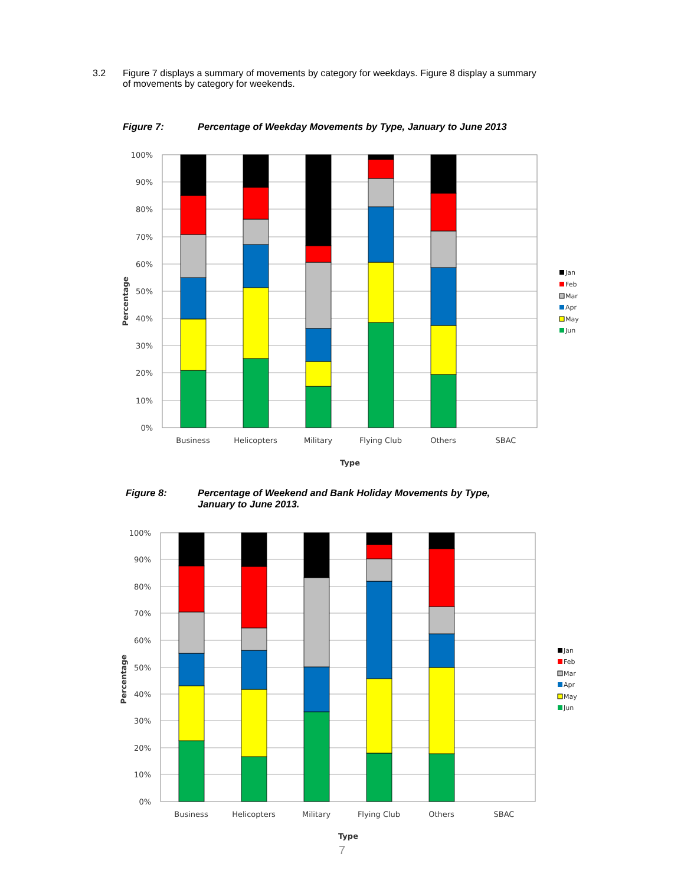3.2 Figure 7 displays a summary of movements by category for weekdays. Figure 8 display a summary of movements by category for weekends.
Figure 7: Percentage of Weekday Movements by Type, January to June 2013
100%
90%
80%
70%
60%
50%
40%
30%
20%
10%
0%
Business
Helicopters
Military
Flying Club
Others
SBAC
Type
Percentage
Jan
Feb
Mar
Apr
May
Jun
Figure 8: Percentage of Weekend and Bank Holiday Movements by Type, January to June 2013.
100%
90%
80%
70%
60%
50%
40%
30%
20%
10%
0%
Business
Helicopters
Military
Flying Club
Others
SBAC
Type
Percentage
Jan
Feb
Mar
Apr
May
Jun
7